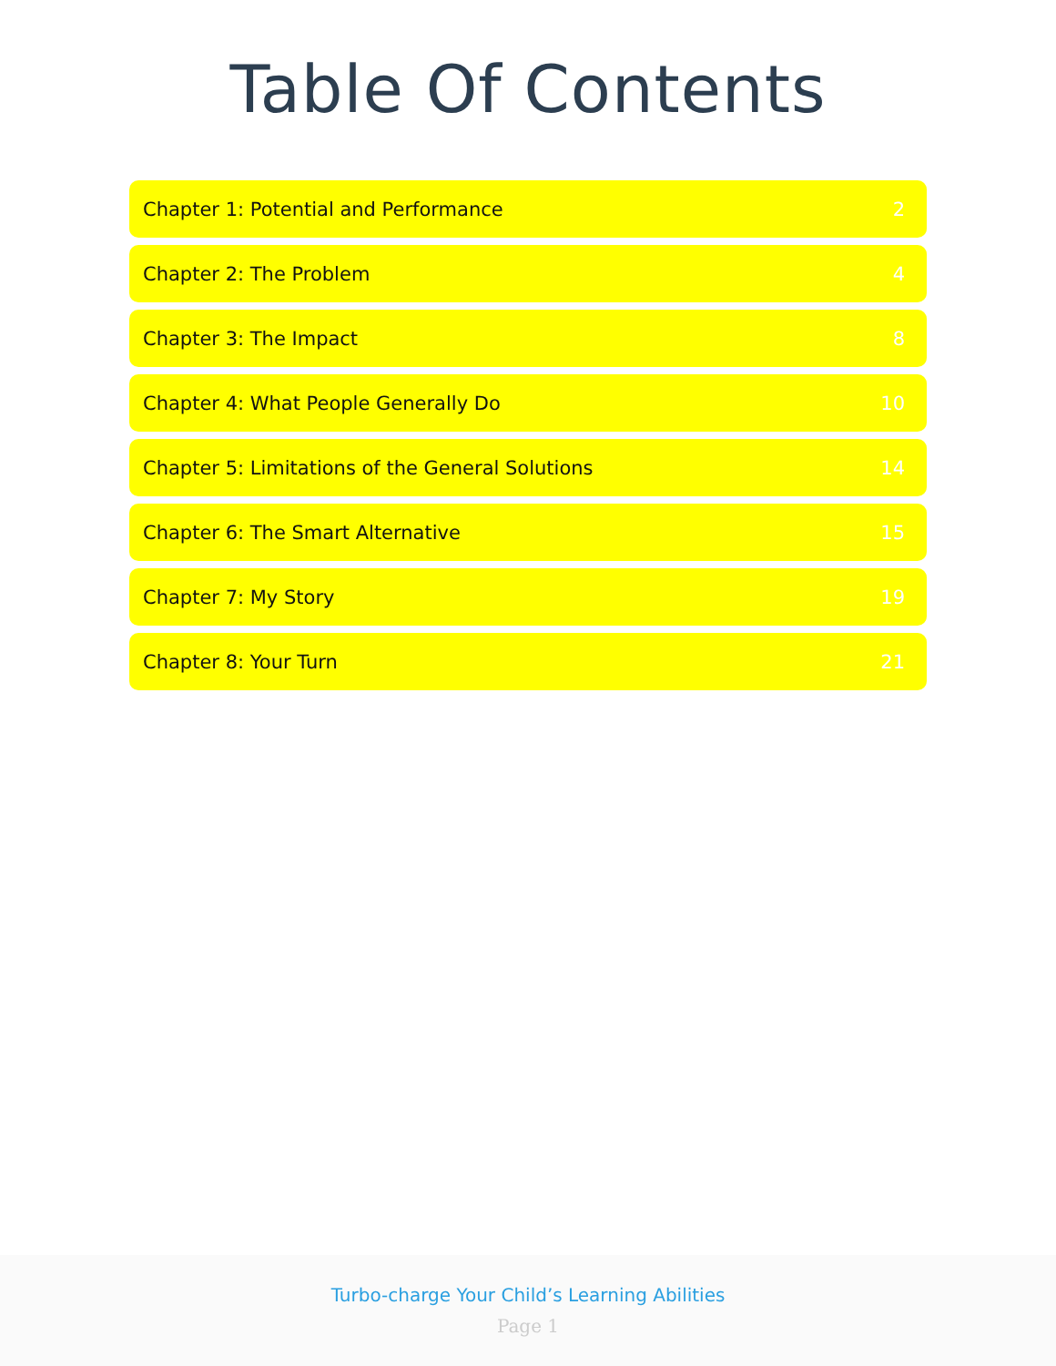Table Of Contents
Chapter 1: Potential and Performance 2
Chapter 2: The Problem 4
Chapter 3: The Impact 8
Chapter 4: What People Generally Do 10
Chapter 5: Limitations of the General Solutions 14
Chapter 6: The Smart Alternative 15
Chapter 7: My Story 19
Chapter 8: Your Turn 21
Turbo-charge Your Child’s Learning Abilities
Page 1